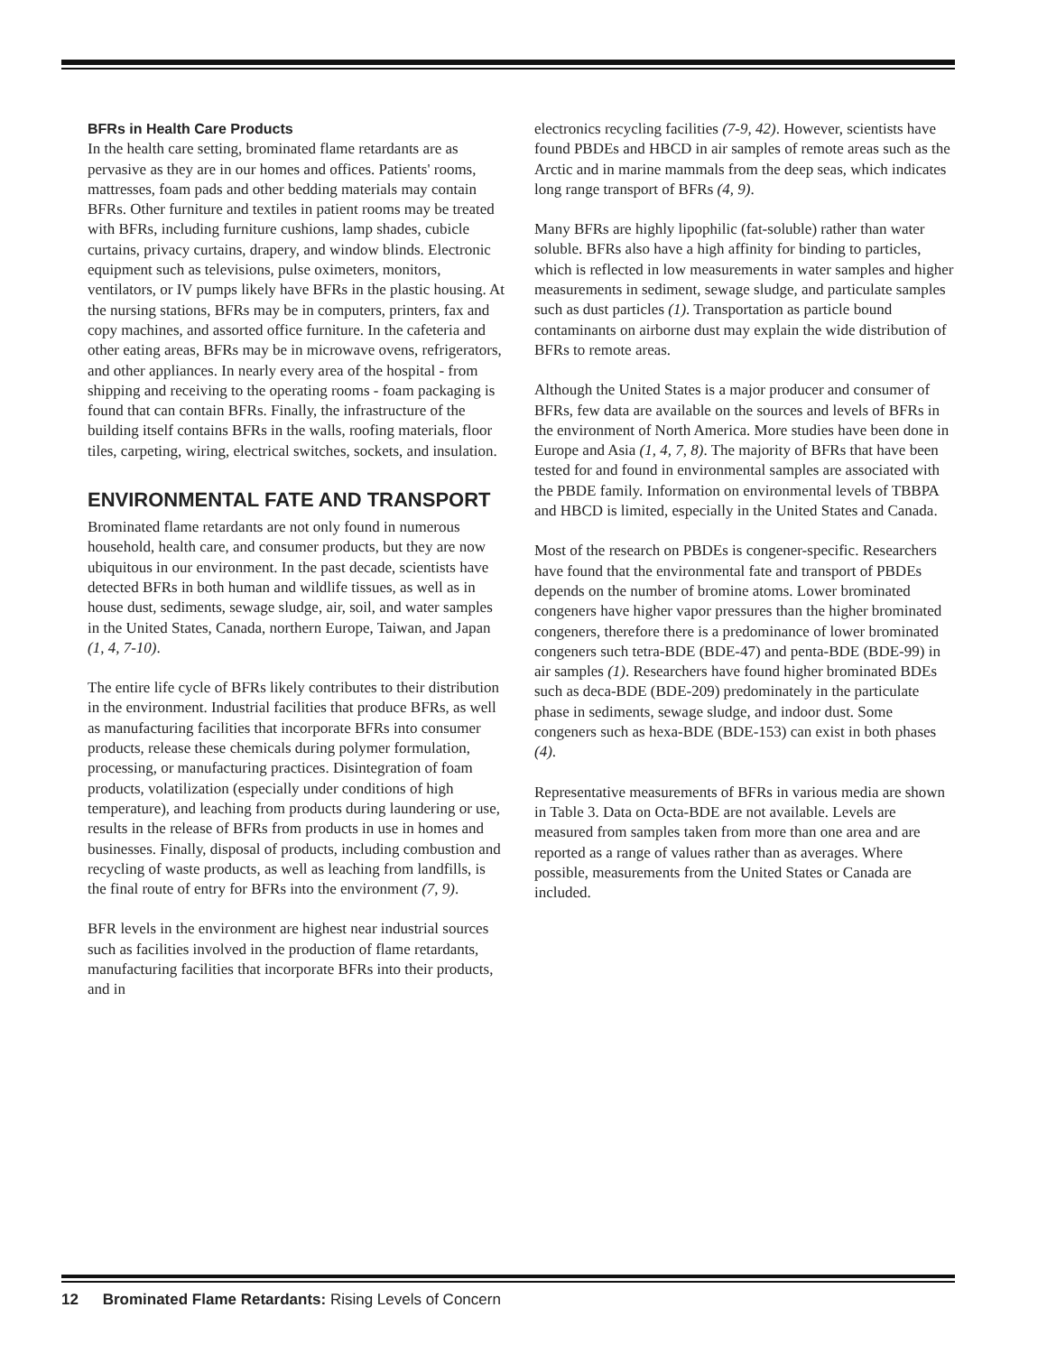BFRs in Health Care Products
In the health care setting, brominated flame retardants are as pervasive as they are in our homes and offices. Patients' rooms, mattresses, foam pads and other bedding materials may contain BFRs. Other furniture and textiles in patient rooms may be treated with BFRs, including furniture cushions, lamp shades, cubicle curtains, privacy curtains, drapery, and window blinds. Electronic equipment such as televisions, pulse oximeters, monitors, ventilators, or IV pumps likely have BFRs in the plastic housing. At the nursing stations, BFRs may be in computers, printers, fax and copy machines, and assorted office furniture. In the cafeteria and other eating areas, BFRs may be in microwave ovens, refrigerators, and other appliances. In nearly every area of the hospital - from shipping and receiving to the operating rooms - foam packaging is found that can contain BFRs. Finally, the infrastructure of the building itself contains BFRs in the walls, roofing materials, floor tiles, carpeting, wiring, electrical switches, sockets, and insulation.
ENVIRONMENTAL FATE AND TRANSPORT
Brominated flame retardants are not only found in numerous household, health care, and consumer products, but they are now ubiquitous in our environment. In the past decade, scientists have detected BFRs in both human and wildlife tissues, as well as in house dust, sediments, sewage sludge, air, soil, and water samples in the United States, Canada, northern Europe, Taiwan, and Japan (1, 4, 7-10).
The entire life cycle of BFRs likely contributes to their distribution in the environment. Industrial facilities that produce BFRs, as well as manufacturing facilities that incorporate BFRs into consumer products, release these chemicals during polymer formulation, processing, or manufacturing practices. Disintegration of foam products, volatilization (especially under conditions of high temperature), and leaching from products during laundering or use, results in the release of BFRs from products in use in homes and businesses. Finally, disposal of products, including combustion and recycling of waste products, as well as leaching from landfills, is the final route of entry for BFRs into the environment (7, 9).
BFR levels in the environment are highest near industrial sources such as facilities involved in the production of flame retardants, manufacturing facilities that incorporate BFRs into their products, and in
electronics recycling facilities (7-9, 42). However, scientists have found PBDEs and HBCD in air samples of remote areas such as the Arctic and in marine mammals from the deep seas, which indicates long range transport of BFRs (4, 9).
Many BFRs are highly lipophilic (fat-soluble) rather than water soluble. BFRs also have a high affinity for binding to particles, which is reflected in low measurements in water samples and higher measurements in sediment, sewage sludge, and particulate samples such as dust particles (1). Transportation as particle bound contaminants on airborne dust may explain the wide distribution of BFRs to remote areas.
Although the United States is a major producer and consumer of BFRs, few data are available on the sources and levels of BFRs in the environment of North America. More studies have been done in Europe and Asia (1, 4, 7, 8). The majority of BFRs that have been tested for and found in environmental samples are associated with the PBDE family. Information on environmental levels of TBBPA and HBCD is limited, especially in the United States and Canada.
Most of the research on PBDEs is congener-specific. Researchers have found that the environmental fate and transport of PBDEs depends on the number of bromine atoms. Lower brominated congeners have higher vapor pressures than the higher brominated congeners, therefore there is a predominance of lower brominated congeners such tetra-BDE (BDE-47) and penta-BDE (BDE-99) in air samples (1). Researchers have found higher brominated BDEs such as deca-BDE (BDE-209) predominately in the particulate phase in sediments, sewage sludge, and indoor dust. Some congeners such as hexa-BDE (BDE-153) can exist in both phases (4).
Representative measurements of BFRs in various media are shown in Table 3. Data on Octa-BDE are not available. Levels are measured from samples taken from more than one area and are reported as a range of values rather than as averages. Where possible, measurements from the United States or Canada are included.
12 Brominated Flame Retardants: Rising Levels of Concern